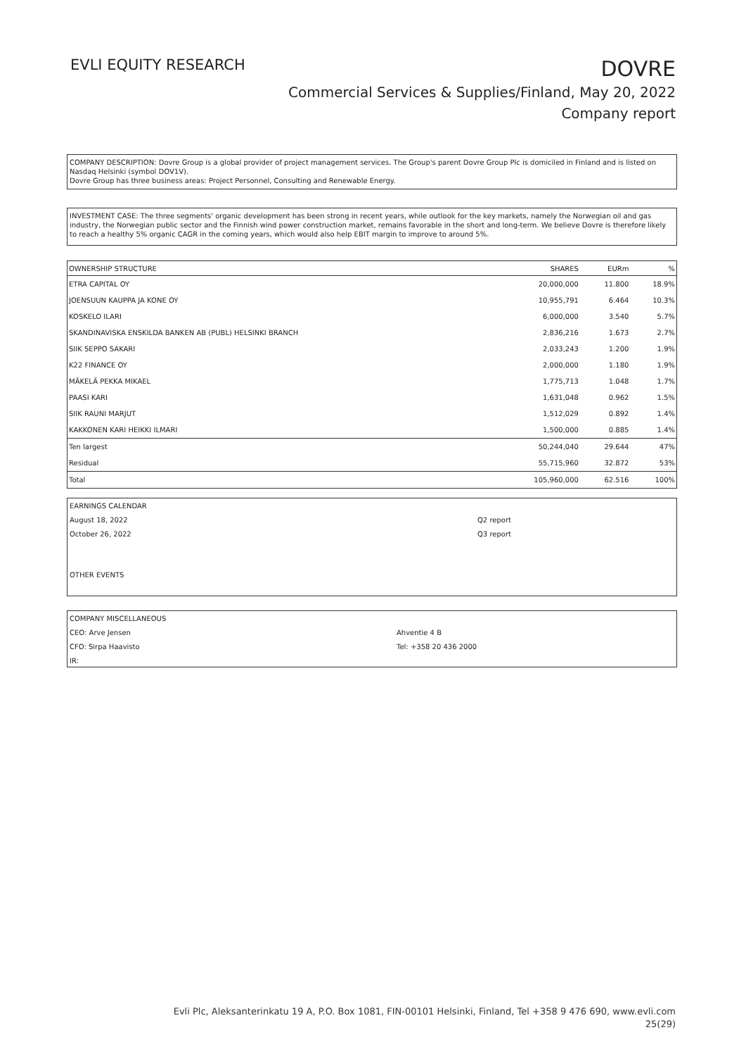EVLI EQUITY RESEARCH
DOVRE
Commercial Services & Supplies/Finland, May 20, 2022
Company report
COMPANY DESCRIPTION: Dovre Group is a global provider of project management services. The Group's parent Dovre Group Plc is domiciled in Finland and is listed on Nasdaq Helsinki (symbol DOV1V).
Dovre Group has three business areas: Project Personnel, Consulting and Renewable Energy.
INVESTMENT CASE: The three segments' organic development has been strong in recent years, while outlook for the key markets, namely the Norwegian oil and gas industry, the Norwegian public sector and the Finnish wind power construction market, remains favorable in the short and long-term. We believe Dovre is therefore likely to reach a healthy 5% organic CAGR in the coming years, which would also help EBIT margin to improve to around 5%.
| OWNERSHIP STRUCTURE | SHARES | EURm | % |
| --- | --- | --- | --- |
| ETRA CAPITAL OY | 20,000,000 | 11.800 | 18.9% |
| JOENSUUN KAUPPA JA KONE OY | 10,955,791 | 6.464 | 10.3% |
| KOSKELO ILARI | 6,000,000 | 3.540 | 5.7% |
| SKANDINAVISKA ENSKILDA BANKEN AB (PUBL) HELSINKI BRANCH | 2,836,216 | 1.673 | 2.7% |
| SIIK SEPPO SAKARI | 2,033,243 | 1.200 | 1.9% |
| K22 FINANCE OY | 2,000,000 | 1.180 | 1.9% |
| MÄKELÄ PEKKA MIKAEL | 1,775,713 | 1.048 | 1.7% |
| PAASI KARI | 1,631,048 | 0.962 | 1.5% |
| SIIK RAUNI MARJUT | 1,512,029 | 0.892 | 1.4% |
| KAKKONEN KARI HEIKKI ILMARI | 1,500,000 | 0.885 | 1.4% |
| Ten largest | 50,244,040 | 29.644 | 47% |
| Residual | 55,715,960 | 32.872 | 53% |
| Total | 105,960,000 | 62.516 | 100% |
EARNINGS CALENDAR
August 18, 2022 Q2 report
October 26, 2022 Q3 report
OTHER EVENTS
COMPANY MISCELLANEOUS
CEO: Arve Jensen Ahventie 4 B
CFO: Sirpa Haavisto Tel: +358 20 436 2000
IR:
Evli Plc, Aleksanterinkatu 19 A, P.O. Box 1081, FIN-00101 Helsinki, Finland, Tel +358 9 476 690, www.evli.com
25(29)